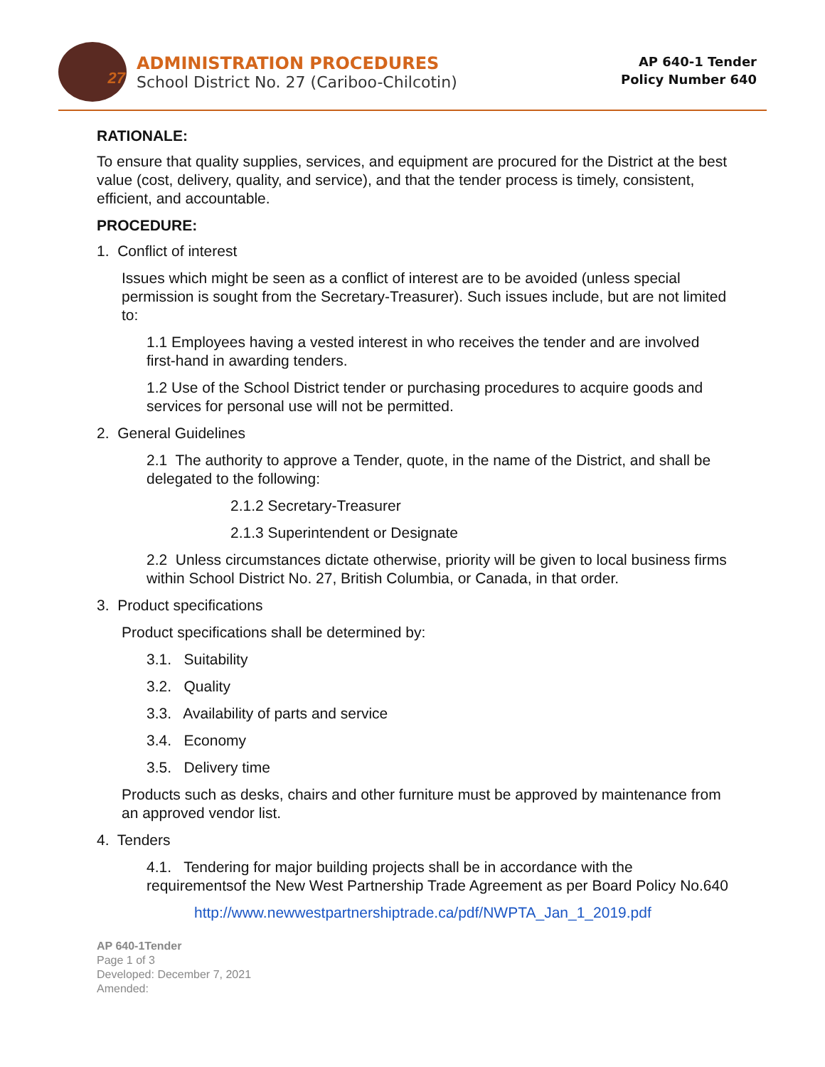27
ADMINISTRATION PROCEDURES
School District No. 27 (Cariboo-Chilcotin)
AP 640-1 Tender
Policy Number 640
RATIONALE:
To ensure that quality supplies, services, and equipment are procured for the District at the best value (cost, delivery, quality, and service), and that the tender process is timely, consistent, efficient, and accountable.
PROCEDURE:
1. Conflict of interest
Issues which might be seen as a conflict of interest are to be avoided (unless special permission is sought from the Secretary-Treasurer). Such issues include, but are not limited to:
1.1 Employees having a vested interest in who receives the tender and are involved first-hand in awarding tenders.
1.2 Use of the School District tender or purchasing procedures to acquire goods and services for personal use will not be permitted.
2. General Guidelines
2.1 The authority to approve a Tender, quote, in the name of the District, and shall be delegated to the following:
2.1.2 Secretary-Treasurer
2.1.3 Superintendent or Designate
2.2 Unless circumstances dictate otherwise, priority will be given to local business firms within School District No. 27, British Columbia, or Canada, in that order.
3. Product specifications
Product specifications shall be determined by:
3.1. Suitability
3.2. Quality
3.3. Availability of parts and service
3.4. Economy
3.5. Delivery time
Products such as desks, chairs and other furniture must be approved by maintenance from an approved vendor list.
4. Tenders
4.1. Tendering for major building projects shall be in accordance with the requirementsof the New West Partnership Trade Agreement as per Board Policy No.640
http://www.newwestpartnershiptrade.ca/pdf/NWPTA_Jan_1_2019.pdf
AP 640-1Tender
Page 1 of 3
Developed: December 7, 2021
Amended: